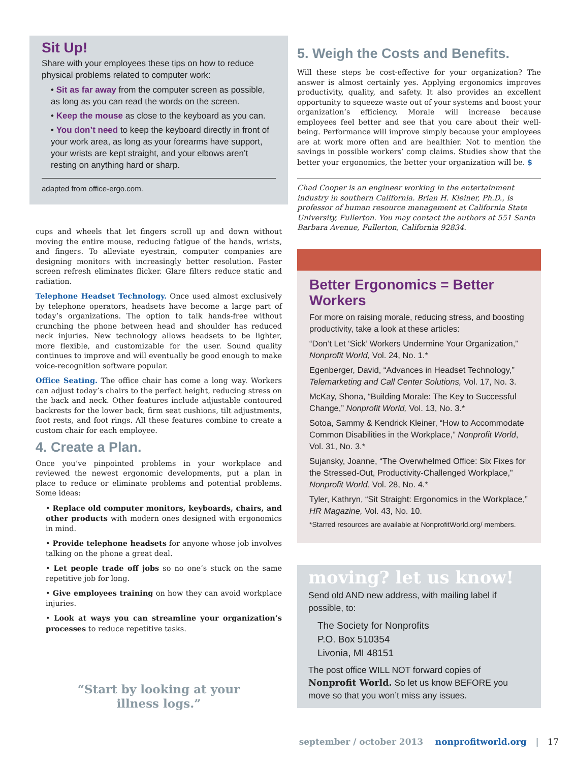Sit Up!
Share with your employees these tips on how to reduce physical problems related to computer work:
• Sit as far away from the computer screen as possible, as long as you can read the words on the screen.
• Keep the mouse as close to the keyboard as you can.
• You don’t need to keep the keyboard directly in front of your work area, as long as your forearms have support, your wrists are kept straight, and your elbows aren’t resting on anything hard or sharp.
adapted from office-ergo.com.
cups and wheels that let fingers scroll up and down without moving the entire mouse, reducing fatigue of the hands, wrists, and fingers. To alleviate eyestrain, computer companies are designing monitors with increasingly better resolution. Faster screen refresh eliminates flicker. Glare filters reduce static and radiation.
Telephone Headset Technology. Once used almost exclusively by telephone operators, headsets have become a large part of today’s organizations. The option to talk hands-free without crunching the phone between head and shoulder has reduced neck injuries. New technology allows headsets to be lighter, more flexible, and customizable for the user. Sound quality continues to improve and will eventually be good enough to make voice-recognition software popular.
Office Seating. The office chair has come a long way. Workers can adjust today’s chairs to the perfect height, reducing stress on the back and neck. Other features include adjustable contoured backrests for the lower back, firm seat cushions, tilt adjustments, foot rests, and foot rings. All these features combine to create a custom chair for each employee.
4. Create a Plan.
Once you’ve pinpointed problems in your workplace and reviewed the newest ergonomic developments, put a plan in place to reduce or eliminate problems and potential problems. Some ideas:
• Replace old computer monitors, keyboards, chairs, and other products with modern ones designed with ergonomics in mind.
• Provide telephone headsets for anyone whose job involves talking on the phone a great deal.
• Let people trade off jobs so no one’s stuck on the same repetitive job for long.
• Give employees training on how they can avoid workplace injuries.
• Look at ways you can streamline your organization’s processes to reduce repetitive tasks.
“Start by looking at your
illness logs.”
5. Weigh the Costs and Benefits.
Will these steps be cost-effective for your organization? The answer is almost certainly yes. Applying ergonomics improves productivity, quality, and safety. It also provides an excellent opportunity to squeeze waste out of your systems and boost your organization’s efficiency. Morale will increase because employees feel better and see that you care about their well-being. Performance will improve simply because your employees are at work more often and are healthier. Not to mention the savings in possible workers’ comp claims. Studies show that the better your ergonomics, the better your organization will be. $
Chad Cooper is an engineer working in the entertainment industry in southern California. Brian H. Kleiner, Ph.D., is professor of human resource management at California State University, Fullerton. You may contact the authors at 551 Santa Barbara Avenue, Fullerton, California 92834.
Better Ergonomics = Better Workers
For more on raising morale, reducing stress, and boosting productivity, take a look at these articles:
“Don’t Let ‘Sick’ Workers Undermine Your Organization,” Nonprofit World, Vol. 24, No. 1.*
Egenberger, David, “Advances in Headset Technology,” Telemarketing and Call Center Solutions, Vol. 17, No. 3.
McKay, Shona, “Building Morale: The Key to Successful Change,” Nonprofit World, Vol. 13, No. 3.*
Sotoa, Sammy & Kendrick Kleiner, “How to Accommodate Common Disabilities in the Workplace,” Nonprofit World, Vol. 31, No. 3.*
Sujansky, Joanne, “The Overwhelmed Office: Six Fixes for the Stressed-Out, Productivity-Challenged Workplace,” Nonprofit World, Vol. 28, No. 4.*
Tyler, Kathryn, “Sit Straight: Ergonomics in the Workplace,” HR Magazine, Vol. 43, No. 10.
*Starred resources are available at NonprofitWorld.org/ members.
moving? let us know!
Send old AND new address, with mailing label if possible, to:
The Society for Nonprofits
P.O. Box 510354
Livonia, MI 48151
The post office WILL NOT forward copies of Nonprofit World. So let us know BEFORE you move so that you won’t miss any issues.
september / october 2013 nonprofitworld.org | 17